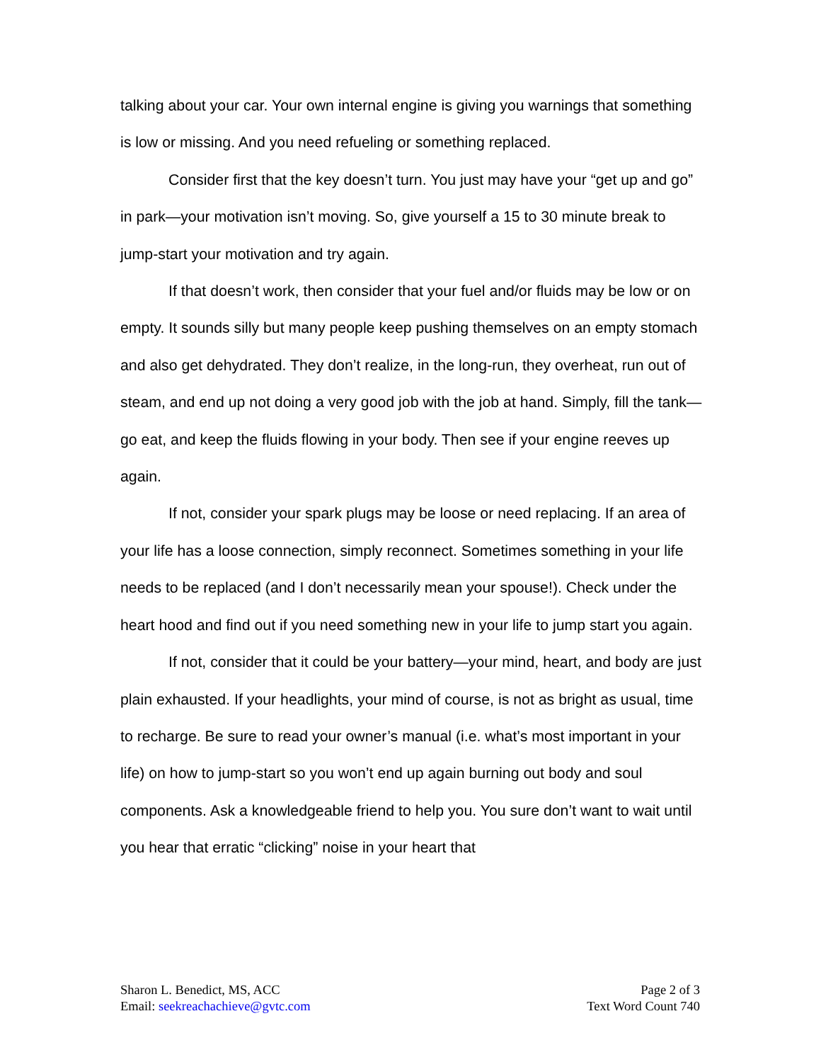talking about your car. Your own internal engine is giving you warnings that something is low or missing. And you need refueling or something replaced.
Consider first that the key doesn’t turn. You just may have your “get up and go” in park—your motivation isn’t moving. So, give yourself a 15 to 30 minute break to jump-start your motivation and try again.
If that doesn’t work, then consider that your fuel and/or fluids may be low or on empty. It sounds silly but many people keep pushing themselves on an empty stomach and also get dehydrated. They don’t realize, in the long-run, they overheat, run out of steam, and end up not doing a very good job with the job at hand. Simply, fill the tank—go eat, and keep the fluids flowing in your body. Then see if your engine reeves up again.
If not, consider your spark plugs may be loose or need replacing. If an area of your life has a loose connection, simply reconnect. Sometimes something in your life needs to be replaced (and I don’t necessarily mean your spouse!). Check under the heart hood and find out if you need something new in your life to jump start you again.
If not, consider that it could be your battery—your mind, heart, and body are just plain exhausted. If your headlights, your mind of course, is not as bright as usual, time to recharge. Be sure to read your owner’s manual (i.e. what’s most important in your life) on how to jump-start so you won’t end up again burning out body and soul components. Ask a knowledgeable friend to help you. You sure don’t want to wait until you hear that erratic “clicking” noise in your heart that
Sharon L. Benedict, MS, ACC
Email: seekreachachieve@gvtc.com
Page 2 of 3
Text Word Count 740